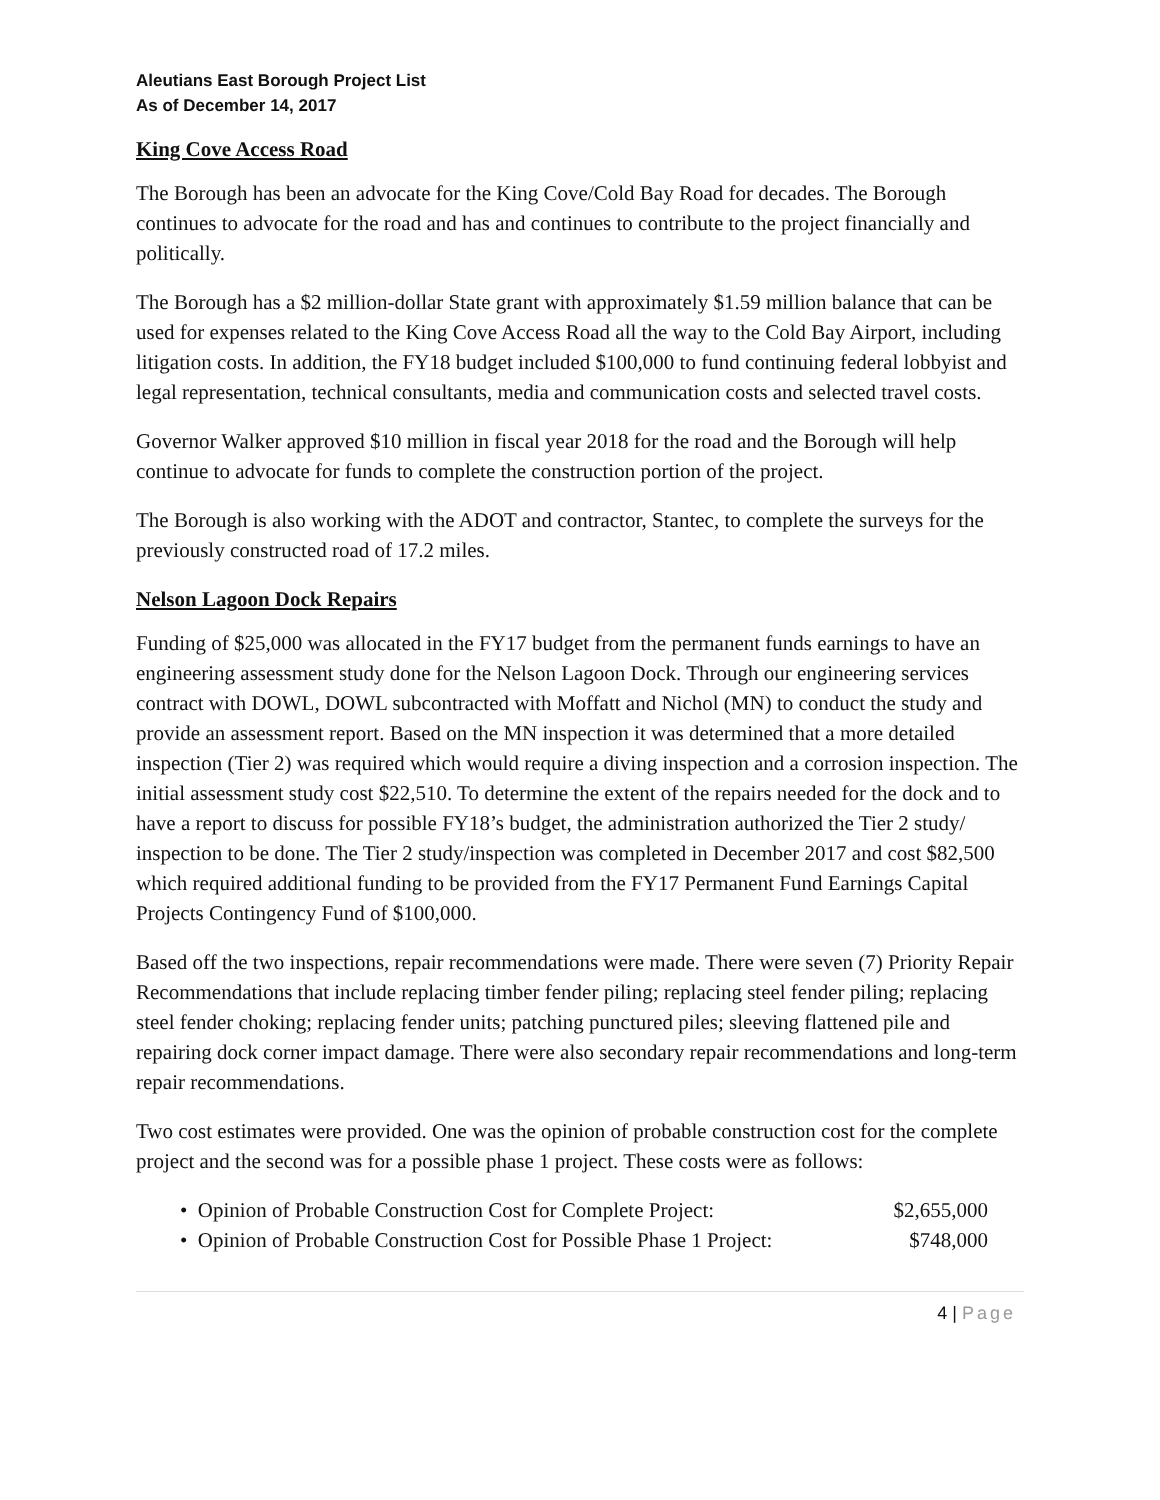Aleutians East Borough Project List
As of December 14, 2017
King Cove Access Road
The Borough has been an advocate for the King Cove/Cold Bay Road for decades. The Borough continues to advocate for the road and has and continues to contribute to the project financially and politically.
The Borough has a $2 million-dollar State grant with approximately $1.59 million balance that can be used for expenses related to the King Cove Access Road all the way to the Cold Bay Airport, including litigation costs. In addition, the FY18 budget included $100,000 to fund continuing federal lobbyist and legal representation, technical consultants, media and communication costs and selected travel costs.
Governor Walker approved $10 million in fiscal year 2018 for the road and the Borough will help continue to advocate for funds to complete the construction portion of the project.
The Borough is also working with the ADOT and contractor, Stantec, to complete the surveys for the previously constructed road of 17.2 miles.
Nelson Lagoon Dock Repairs
Funding of $25,000 was allocated in the FY17 budget from the permanent funds earnings to have an engineering assessment study done for the Nelson Lagoon Dock. Through our engineering services contract with DOWL, DOWL subcontracted with Moffatt and Nichol (MN) to conduct the study and provide an assessment report. Based on the MN inspection it was determined that a more detailed inspection (Tier 2) was required which would require a diving inspection and a corrosion inspection. The initial assessment study cost $22,510. To determine the extent of the repairs needed for the dock and to have a report to discuss for possible FY18’s budget, the administration authorized the Tier 2 study/ inspection to be done. The Tier 2 study/inspection was completed in December 2017 and cost $82,500 which required additional funding to be provided from the FY17 Permanent Fund Earnings Capital Projects Contingency Fund of $100,000.
Based off the two inspections, repair recommendations were made. There were seven (7) Priority Repair Recommendations that include replacing timber fender piling; replacing steel fender piling; replacing steel fender choking; replacing fender units; patching punctured piles; sleeving flattened pile and repairing dock corner impact damage. There were also secondary repair recommendations and long-term repair recommendations.
Two cost estimates were provided. One was the opinion of probable construction cost for the complete project and the second was for a possible phase 1 project. These costs were as follows:
• Opinion of Probable Construction Cost for Complete Project: $2,655,000
• Opinion of Probable Construction Cost for Possible Phase 1 Project: $748,000
4 | Page